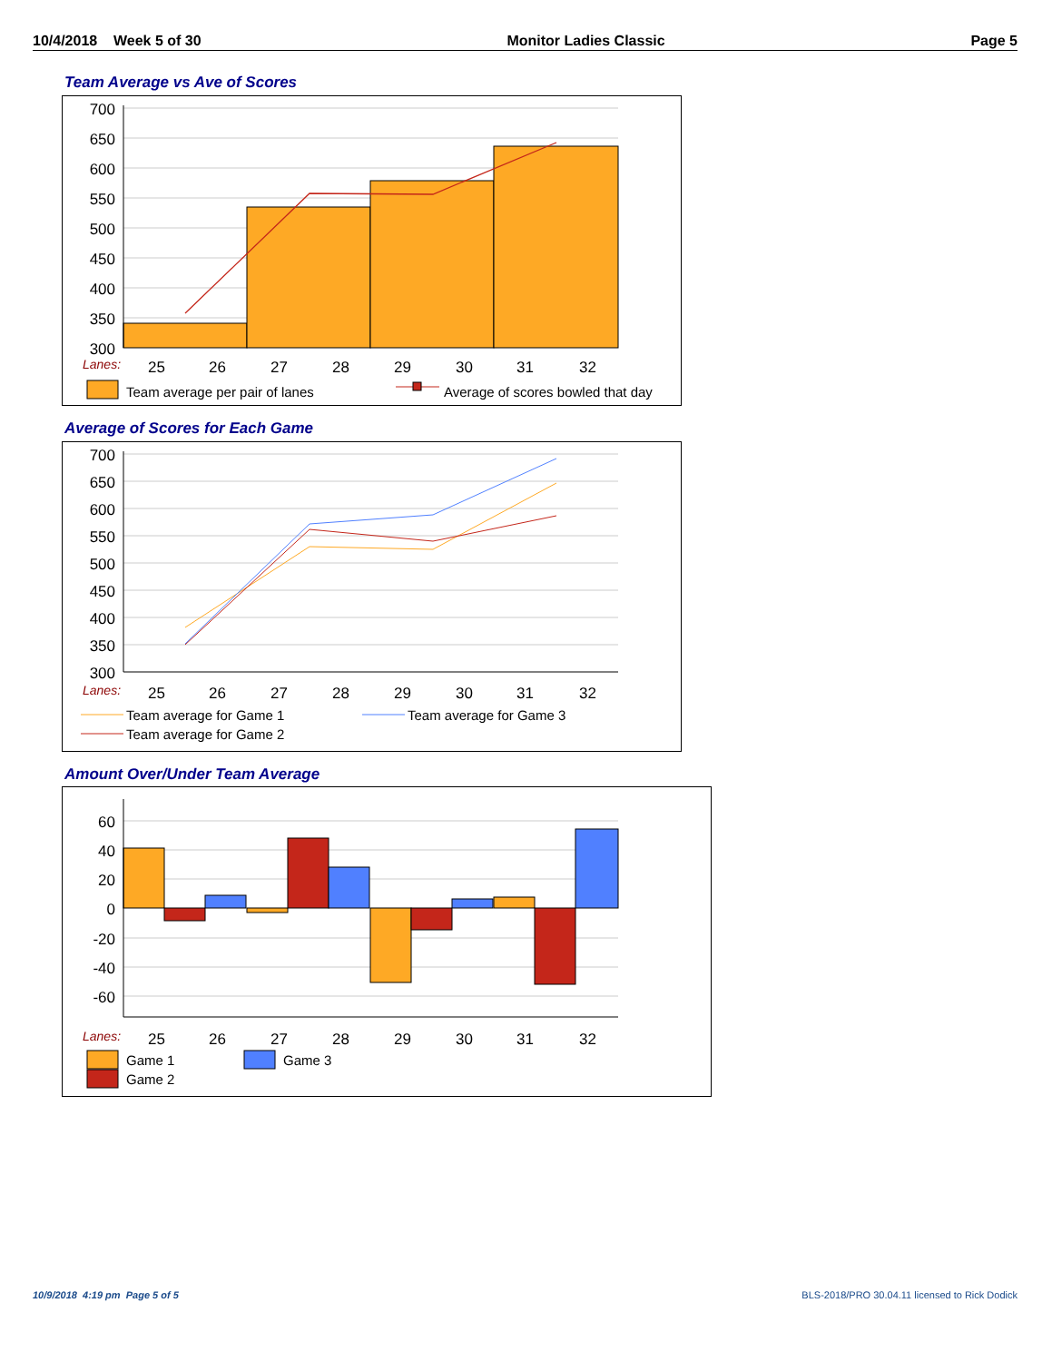10/4/2018 Week 5 of 30 Monitor Ladies Classic Page 5
Team Average vs Ave of Scores
700
650
600
550
500
450
400
350
300
Lanes:
25
26
27
28
29
30
31
32
Team average per pair of lanes
Average of scores bowled that day
Average of Scores for Each Game
700
650
600
550
500
450
400
350
300
Lanes:
25
26
27
28
29
30
31
32
Team average for Game 1
Team average for Game 3
Team average for Game 2
Amount Over/Under Team Average
60
40
20
0
-20
-40
-60
Lanes:
25
26
27
28
29
30
31
32
Game 1
Game 3
Game 2
10/9/2018 4:19 pm Page 5 of 5
BLS-2018/PRO 30.04.11 licensed to Rick Dodick